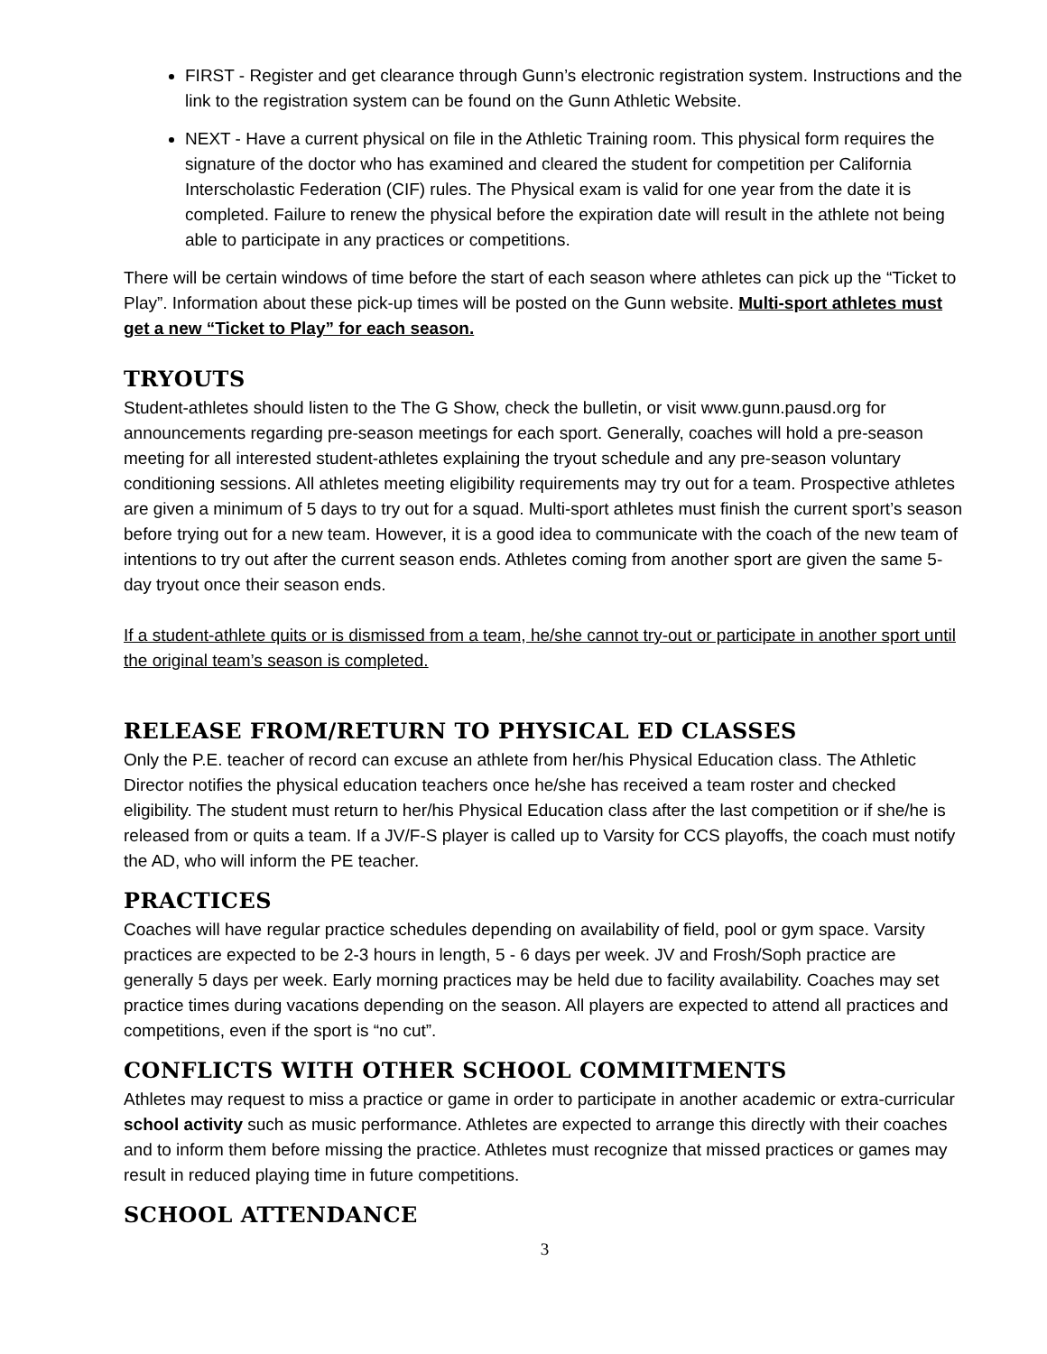FIRST - Register and get clearance through Gunn’s electronic registration system. Instructions and the link to the registration system can be found on the Gunn Athletic Website.
NEXT - Have a current physical on file in the Athletic Training room. This physical form requires the signature of the doctor who has examined and cleared the student for competition per California Interscholastic Federation (CIF) rules. The Physical exam is valid for one year from the date it is completed. Failure to renew the physical before the expiration date will result in the athlete not being able to participate in any practices or competitions.
There will be certain windows of time before the start of each season where athletes can pick up the “Ticket to Play”. Information about these pick-up times will be posted on the Gunn website. Multi-sport athletes must get a new “Ticket to Play” for each season.
TRYOUTS
Student-athletes should listen to the The G Show, check the bulletin, or visit www.gunn.pausd.org for announcements regarding pre-season meetings for each sport. Generally, coaches will hold a pre-season meeting for all interested student-athletes explaining the tryout schedule and any pre-season voluntary conditioning sessions. All athletes meeting eligibility requirements may try out for a team. Prospective athletes are given a minimum of 5 days to try out for a squad. Multi-sport athletes must finish the current sport’s season before trying out for a new team. However, it is a good idea to communicate with the coach of the new team of intentions to try out after the current season ends. Athletes coming from another sport are given the same 5-day tryout once their season ends.
If a student-athlete quits or is dismissed from a team, he/she cannot try-out or participate in another sport until the original team’s season is completed.
RELEASE FROM/RETURN TO PHYSICAL ED CLASSES
Only the P.E. teacher of record can excuse an athlete from her/his Physical Education class. The Athletic Director notifies the physical education teachers once he/she has received a team roster and checked eligibility. The student must return to her/his Physical Education class after the last competition or if she/he is released from or quits a team. If a JV/F-S player is called up to Varsity for CCS playoffs, the coach must notify the AD, who will inform the PE teacher.
PRACTICES
Coaches will have regular practice schedules depending on availability of field, pool or gym space. Varsity practices are expected to be 2-3 hours in length, 5 - 6 days per week. JV and Frosh/Soph practice are generally 5 days per week. Early morning practices may be held due to facility availability. Coaches may set practice times during vacations depending on the season. All players are expected to attend all practices and competitions, even if the sport is “no cut”.
CONFLICTS WITH OTHER SCHOOL COMMITMENTS
Athletes may request to miss a practice or game in order to participate in another academic or extra-curricular school activity such as music performance. Athletes are expected to arrange this directly with their coaches and to inform them before missing the practice. Athletes must recognize that missed practices or games may result in reduced playing time in future competitions.
SCHOOL ATTENDANCE
3